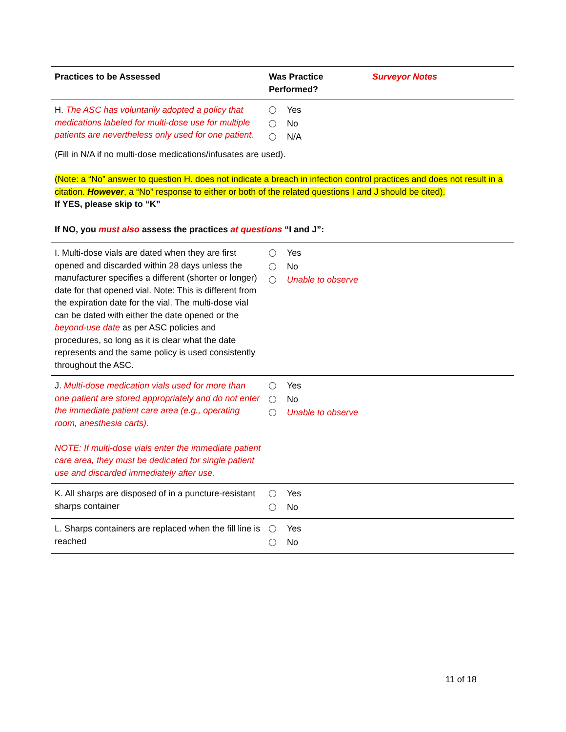| Practices to be Assessed | Was Practice Performed? | Surveyor Notes |
| --- | --- | --- |
| H. The ASC has voluntarily adopted a policy that medications labeled for multi-dose use for multiple patients are nevertheless only used for one patient. | Yes No N/A | |
(Fill in N/A if no multi-dose medications/infusates are used).
(Note: a “No” answer to question H. does not indicate a breach in infection control practices and does not result in a citation. However, a “No” response to either or both of the related questions I and J should be cited).
If YES, please skip to “K”
If NO, you must also assess the practices at questions “I and J”:
| I. Multi-dose vials are dated when they are first opened and discarded within 28 days unless the manufacturer specifies a different (shorter or longer) date for that opened vial. Note: This is different from the expiration date for the vial. The multi-dose vial can be dated with either the date opened or the beyond-use date as per ASC policies and procedures, so long as it is clear what the date represents and the same policy is used consistently throughout the ASC. | Yes No Unable to observe | |
| J. Multi-dose medication vials used for more than one patient are stored appropriately and do not enter the immediate patient care area (e.g., operating room, anesthesia carts). NOTE: If multi-dose vials enter the immediate patient care area, they must be dedicated for single patient use and discarded immediately after use. | Yes No Unable to observe | |
| K. All sharps are disposed of in a puncture-resistant sharps container | Yes No | |
| L. Sharps containers are replaced when the fill line is reached | Yes No | |
11 of 18